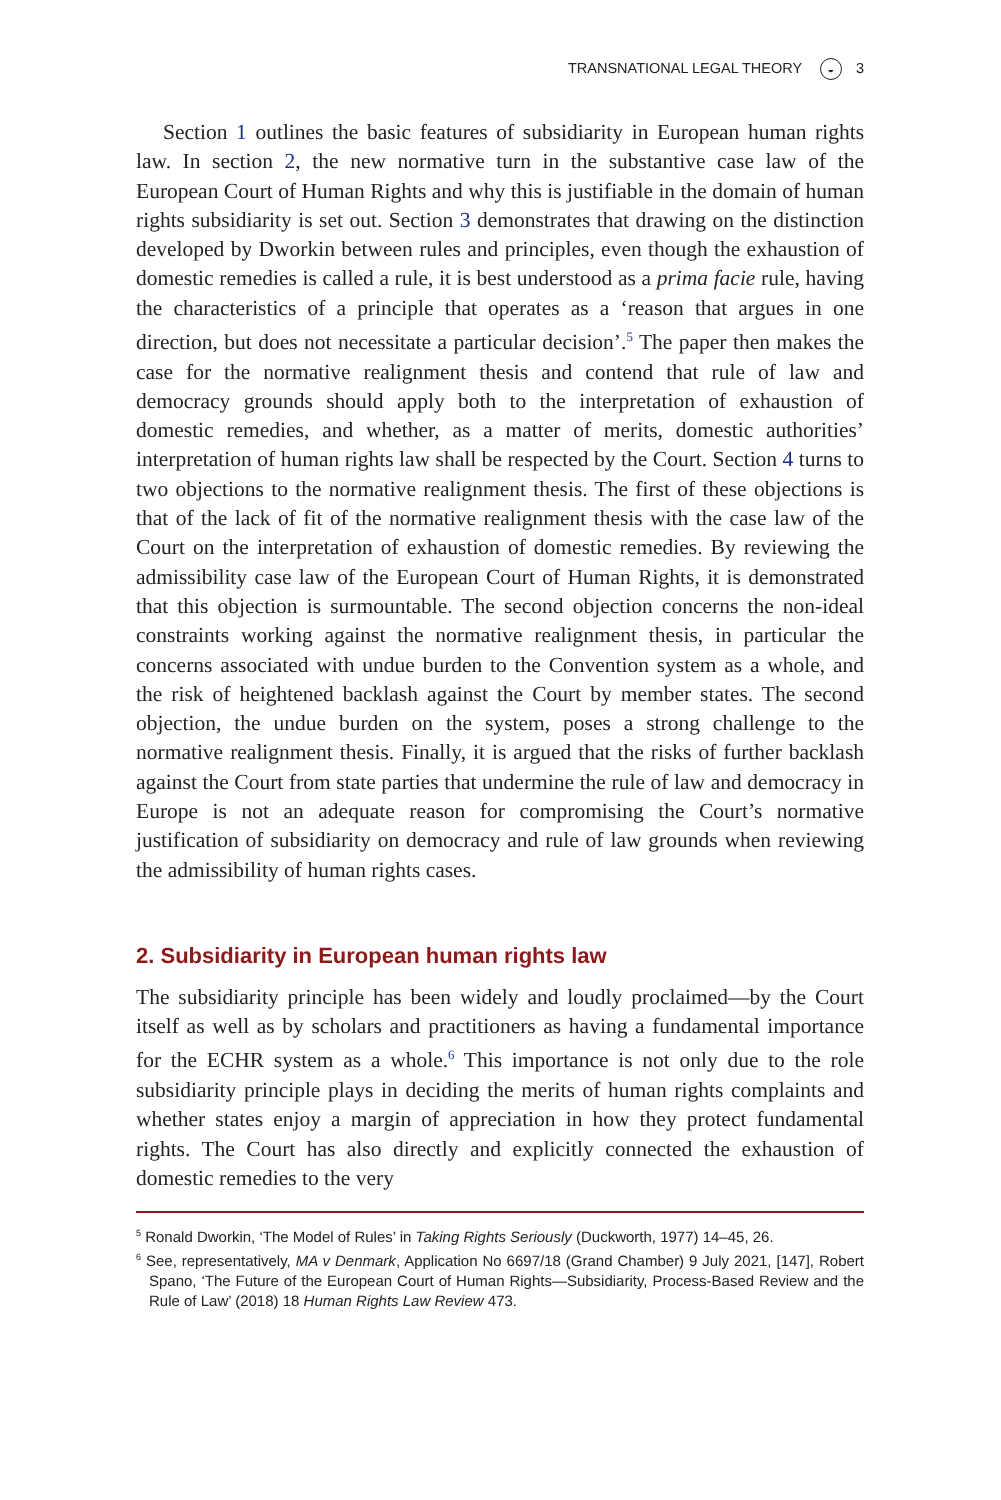TRANSNATIONAL LEGAL THEORY ◒ 3
Section 1 outlines the basic features of subsidiarity in European human rights law. In section 2, the new normative turn in the substantive case law of the European Court of Human Rights and why this is justifiable in the domain of human rights subsidiarity is set out. Section 3 demonstrates that drawing on the distinction developed by Dworkin between rules and principles, even though the exhaustion of domestic remedies is called a rule, it is best understood as a prima facie rule, having the characteristics of a principle that operates as a ‘reason that argues in one direction, but does not necessitate a particular decision’.<sup>5</sup> The paper then makes the case for the normative realignment thesis and contend that rule of law and democracy grounds should apply both to the interpretation of exhaus­tion of domestic remedies, and whether, as a matter of merits, domestic authorities’ interpretation of human rights law shall be respected by the Court. Section 4 turns to two objections to the normative realignment thesis. The first of these objections is that of the lack of fit of the normative realignment thesis with the case law of the Court on the interpretation of exhaustion of domestic remedies. By reviewing the admissibility case law of the European Court of Human Rights, it is demonstrated that this objec­tion is surmountable. The second objection concerns the non-ideal con­straints working against the normative realignment thesis, in particular the concerns associated with undue burden to the Convention system as a whole, and the risk of heightened backlash against the Court by member states. The second objection, the undue burden on the system, poses a strong challenge to the normative realignment thesis. Finally, it is argued that the risks of further backlash against the Court from state parties that undermine the rule of law and democracy in Europe is not an adequate reason for compromising the Court’s normative justification of subsidiarity on democracy and rule of law grounds when reviewing the admissibility of human rights cases.
2. Subsidiarity in European human rights law
The subsidiarity principle has been widely and loudly proclaimed—by the Court itself as well as by scholars and practitioners as having a fundamental importance for the ECHR system as a whole.<sup>6</sup> This importance is not only due to the role subsidiarity principle plays in deciding the merits of human rights complaints and whether states enjoy a margin of appreciation in how they protect fundamental rights. The Court has also directly and explicitly connected the exhaustion of domestic remedies to the very
<sup>5</sup> Ronald Dworkin, ‘The Model of Rules’ in Taking Rights Seriously (Duckworth, 1977) 14–45, 26.
<sup>6</sup> See, representatively, MA v Denmark, Application No 6697/18 (Grand Chamber) 9 July 2021, [147], Robert Spano, ‘The Future of the European Court of Human Rights—Subsidiarity, Process-Based Review and the Rule of Law’ (2018) 18 Human Rights Law Review 473.